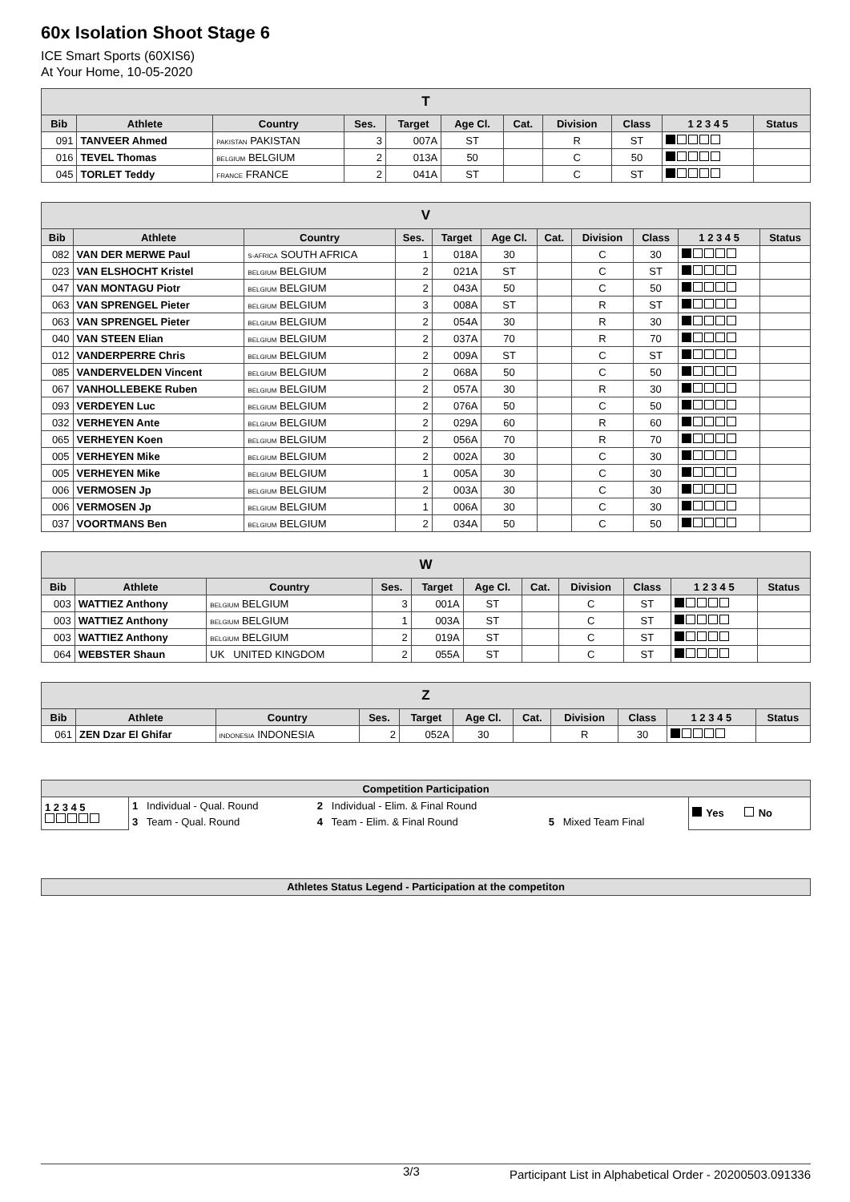60x Isolation Shoot Stage 6
ICE Smart Sports (60XIS6)
At Your Home, 10-05-2020
| T | | | | | | | | | | |
| --- | --- | --- | --- | --- | --- | --- | --- | --- | --- | --- |
| Bib | Athlete | Country | Ses. | Target | Age Cl. | Cat. | Division | Class | 1 2 3 4 5 | Status |
| 091 | TANVEER Ahmed | PAKISTAN PAKISTAN | 3 | 007A | ST | | R | ST | | |
| 016 | TEVEL Thomas | BELGIUM BELGIUM | 2 | 013A | 50 | | C | 50 | | |
| 045 | TORLET Teddy | FRANCE FRANCE | 2 | 041A | ST | | C | ST | | |
| V | | | | | | | | | | |
| --- | --- | --- | --- | --- | --- | --- | --- | --- | --- | --- |
| Bib | Athlete | Country | Ses. | Target | Age Cl. | Cat. | Division | Class | 1 2 3 4 5 | Status |
| 082 | VAN DER MERWE Paul | S-AFRICA SOUTH AFRICA | 1 | 018A | 30 | | C | 30 | | |
| 023 | VAN ELSHOCHT Kristel | BELGIUM BELGIUM | 2 | 021A | ST | | C | ST | | |
| 047 | VAN MONTAGU Piotr | BELGIUM BELGIUM | 2 | 043A | 50 | | C | 50 | | |
| 063 | VAN SPRENGEL Pieter | BELGIUM BELGIUM | 3 | 008A | ST | | R | ST | | |
| 063 | VAN SPRENGEL Pieter | BELGIUM BELGIUM | 2 | 054A | 30 | | R | 30 | | |
| 040 | VAN STEEN Elian | BELGIUM BELGIUM | 2 | 037A | 70 | | R | 70 | | |
| 012 | VANDERPERRE Chris | BELGIUM BELGIUM | 2 | 009A | ST | | C | ST | | |
| 085 | VANDERVELDEN Vincent | BELGIUM BELGIUM | 2 | 068A | 50 | | C | 50 | | |
| 067 | VANHOLLEBEKE Ruben | BELGIUM BELGIUM | 2 | 057A | 30 | | R | 30 | | |
| 093 | VERDEYEN Luc | BELGIUM BELGIUM | 2 | 076A | 50 | | C | 50 | | |
| 032 | VERHEYEN Ante | BELGIUM BELGIUM | 2 | 029A | 60 | | R | 60 | | |
| 065 | VERHEYEN Koen | BELGIUM BELGIUM | 2 | 056A | 70 | | R | 70 | | |
| 005 | VERHEYEN Mike | BELGIUM BELGIUM | 2 | 002A | 30 | | C | 30 | | |
| 005 | VERHEYEN Mike | BELGIUM BELGIUM | 1 | 005A | 30 | | C | 30 | | |
| 006 | VERMOSEN Jp | BELGIUM BELGIUM | 2 | 003A | 30 | | C | 30 | | |
| 006 | VERMOSEN Jp | BELGIUM BELGIUM | 1 | 006A | 30 | | C | 30 | | |
| 037 | VOORTMANS Ben | BELGIUM BELGIUM | 2 | 034A | 50 | | C | 50 | | |
| W | | | | | | | | | | |
| --- | --- | --- | --- | --- | --- | --- | --- | --- | --- | --- |
| Bib | Athlete | Country | Ses. | Target | Age Cl. | Cat. | Division | Class | 1 2 3 4 5 | Status |
| 003 | WATTIEZ Anthony | BELGIUM BELGIUM | 3 | 001A | ST | | C | ST | | |
| 003 | WATTIEZ Anthony | BELGIUM BELGIUM | 1 | 003A | ST | | C | ST | | |
| 003 | WATTIEZ Anthony | BELGIUM BELGIUM | 2 | 019A | ST | | C | ST | | |
| 064 | WEBSTER Shaun | UK UNITED KINGDOM | 2 | 055A | ST | | C | ST | | |
| Z | | | | | | | | | | |
| --- | --- | --- | --- | --- | --- | --- | --- | --- | --- | --- |
| Bib | Athlete | Country | Ses. | Target | Age Cl. | Cat. | Division | Class | 1 2 3 4 5 | Status |
| 061 | ZEN Dzar El Ghifar | INDONESIA INDONESIA | 2 | 052A | 30 | | R | 30 | | |
| Competition Participation | | | | |
| --- | --- | --- | --- | --- |
| 1 2 3 4 5 | 1 Individual - Qual. Round | 2 Individual - Elim. & Final Round | | Yes No |
| | 3 Team - Qual. Round | 4 Team - Elim. & Final Round | 5 Mixed Team Final | |
| Athletes Status Legend - Participation at the competiton |
| --- |
3/3 Participant List in Alphabetical Order - 20200503.091336